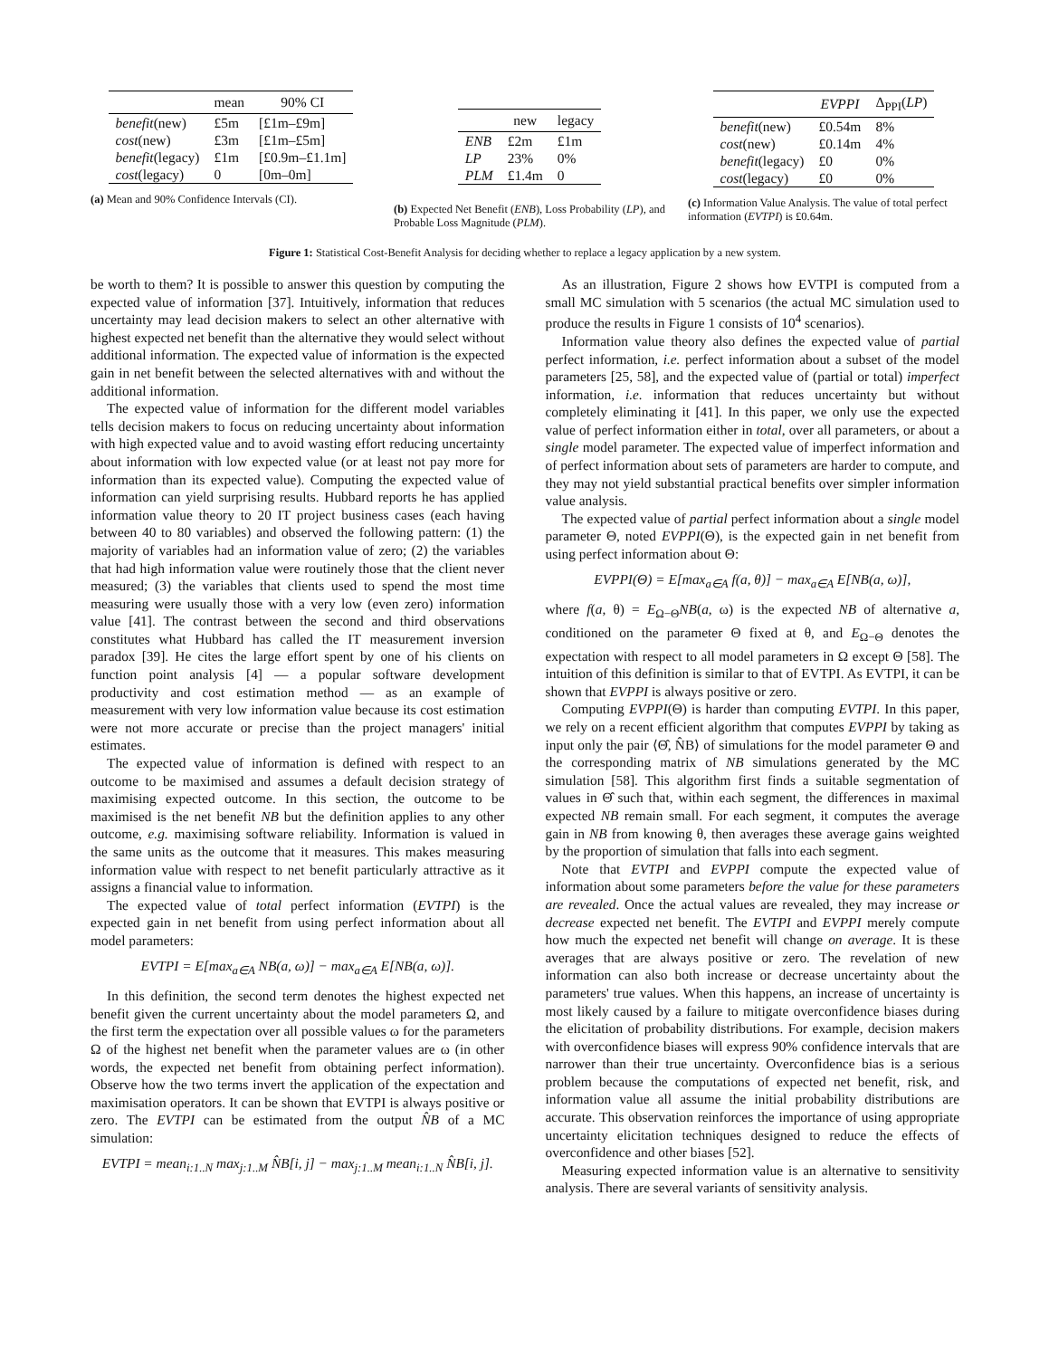| | mean | 90% CI |
| --- | --- | --- |
| benefit (new) | £5m | [£1m–£9m] |
| cost (new) | £3m | [£1m–£5m] |
| benefit (legacy) | £1m | [£0.9m–£1.1m] |
| cost (legacy) | 0 | [0m–0m] |
(a) Mean and 90% Confidence Intervals (CI).
| | new | legacy |
| --- | --- | --- |
| ENB | £2m | £1m |
| LP | 23% | 0% |
| PLM | £1.4m | 0 |
(b) Expected Net Benefit (ENB), Loss Probability (LP), and Probable Loss Magnitude (PLM).
| | EVPPI | Δ<sub>PPI</sub>( LP ) |
| --- | --- | --- |
| benefit (new) | £0.54m | 8% |
| cost (new) | £0.14m | 4% |
| benefit (legacy) | £0 | 0% |
| cost (legacy) | £0 | 0% |
(c) Information Value Analysis. The value of total perfect information (EVTPI) is £0.64m.
Figure 1: Statistical Cost-Benefit Analysis for deciding whether to replace a legacy application by a new system.
be worth to them? It is possible to answer this question by computing the expected value of information [37]. Intuitively, information that reduces uncertainty may lead decision makers to select an other alternative with highest expected net benefit than the alternative they would select without additional information. The expected value of information is the expected gain in net benefit between the selected alternatives with and without the additional information.
The expected value of information for the different model variables tells decision makers to focus on reducing uncertainty about information with high expected value and to avoid wasting effort reducing uncertainty about information with low expected value (or at least not pay more for information than its expected value). Computing the expected value of information can yield surprising results. Hubbard reports he has applied information value theory to 20 IT project business cases (each having between 40 to 80 variables) and observed the following pattern: (1) the majority of variables had an information value of zero; (2) the variables that had high information value were routinely those that the client never measured; (3) the variables that clients used to spend the most time measuring were usually those with a very low (even zero) information value [41]. The contrast between the second and third observations constitutes what Hubbard has called the IT measurement inversion paradox [39]. He cites the large effort spent by one of his clients on function point analysis [4] — a popular software development productivity and cost estimation method — as an example of measurement with very low information value because its cost estimation were not more accurate or precise than the project managers' initial estimates.
The expected value of information is defined with respect to an outcome to be maximised and assumes a default decision strategy of maximising expected outcome. In this section, the outcome to be maximised is the net benefit NB but the definition applies to any other outcome, e.g. maximising software reliability. Information is valued in the same units as the outcome that it measures. This makes measuring information value with respect to net benefit particularly attractive as it assigns a financial value to information.
The expected value of total perfect information (EVTPI) is the expected gain in net benefit from using perfect information about all model parameters:
EVTPI = E[max<sub>a∈A</sub> NB(a, ω)] − max<sub>a∈A</sub> E[NB(a, ω)].
In this definition, the second term denotes the highest expected net benefit given the current uncertainty about the model parameters Ω, and the first term the expectation over all possible values ω for the parameters Ω of the highest net benefit when the parameter values are ω (in other words, the expected net benefit from obtaining perfect information). Observe how the two terms invert the application of the expectation and maximisation operators. It can be shown that EVTPI is always positive or zero. The EVTPI can be estimated from the output N̂B of a MC simulation:
EVTPI = mean<sub>i:1..N</sub> max<sub>j:1..M</sub> N̂B[i, j] − max<sub>j:1..M</sub> mean<sub>i:1..N</sub> N̂B[i, j].
As an illustration, Figure 2 shows how EVTPI is computed from a small MC simulation with 5 scenarios (the actual MC simulation used to produce the results in Figure 1 consists of 10<sup>4</sup> scenarios).
Information value theory also defines the expected value of partial perfect information, i.e. perfect information about a subset of the model parameters [25, 58], and the expected value of (partial or total) imperfect information, i.e. information that reduces uncertainty but without completely eliminating it [41]. In this paper, we only use the expected value of perfect information either in total, over all parameters, or about a single model parameter. The expected value of imperfect information and of perfect information about sets of parameters are harder to compute, and they may not yield substantial practical benefits over simpler information value analysis.
The expected value of partial perfect information about a single model parameter Θ, noted EVPPI(Θ), is the expected gain in net benefit from using perfect information about Θ:
EVPPI(Θ) = E[max<sub>a∈A</sub> f(a, θ)] − max<sub>a∈A</sub> E[NB(a, ω)],
where f(a, θ) = E<sub>Ω−Θ</sub>NB(a, ω) is the expected NB of alternative a, conditioned on the parameter Θ fixed at θ, and E<sub>Ω−Θ</sub> denotes the expectation with respect to all model parameters in Ω except Θ [58]. The intuition of this definition is similar to that of EVTPI. As EVTPI, it can be shown that EVPPI is always positive or zero.
Computing EVPPI(Θ) is harder than computing EVTPI. In this paper, we rely on a recent efficient algorithm that computes EVPPI by taking as input only the pair ⟨Θ̂, N̂B⟩ of simulations for the model parameter Θ and the corresponding matrix of NB simulations generated by the MC simulation [58]. This algorithm first finds a suitable segmentation of values in Θ̂ such that, within each segment, the differences in maximal expected NB remain small. For each segment, it computes the average gain in NB from knowing θ, then averages these average gains weighted by the proportion of simulation that falls into each segment.
Note that EVTPI and EVPPI compute the expected value of information about some parameters before the value for these parameters are revealed. Once the actual values are revealed, they may increase or decrease expected net benefit. The EVTPI and EVPPI merely compute how much the expected net benefit will change on average. It is these averages that are always positive or zero. The revelation of new information can also both increase or decrease uncertainty about the parameters' true values. When this happens, an increase of uncertainty is most likely caused by a failure to mitigate overconfidence biases during the elicitation of probability distributions. For example, decision makers with overconfidence biases will express 90% confidence intervals that are narrower than their true uncertainty. Overconfidence bias is a serious problem because the computations of expected net benefit, risk, and information value all assume the initial probability distributions are accurate. This observation reinforces the importance of using appropriate uncertainty elicitation techniques designed to reduce the effects of overconfidence and other biases [52].
Measuring expected information value is an alternative to sensitivity analysis. There are several variants of sensitivity analysis.